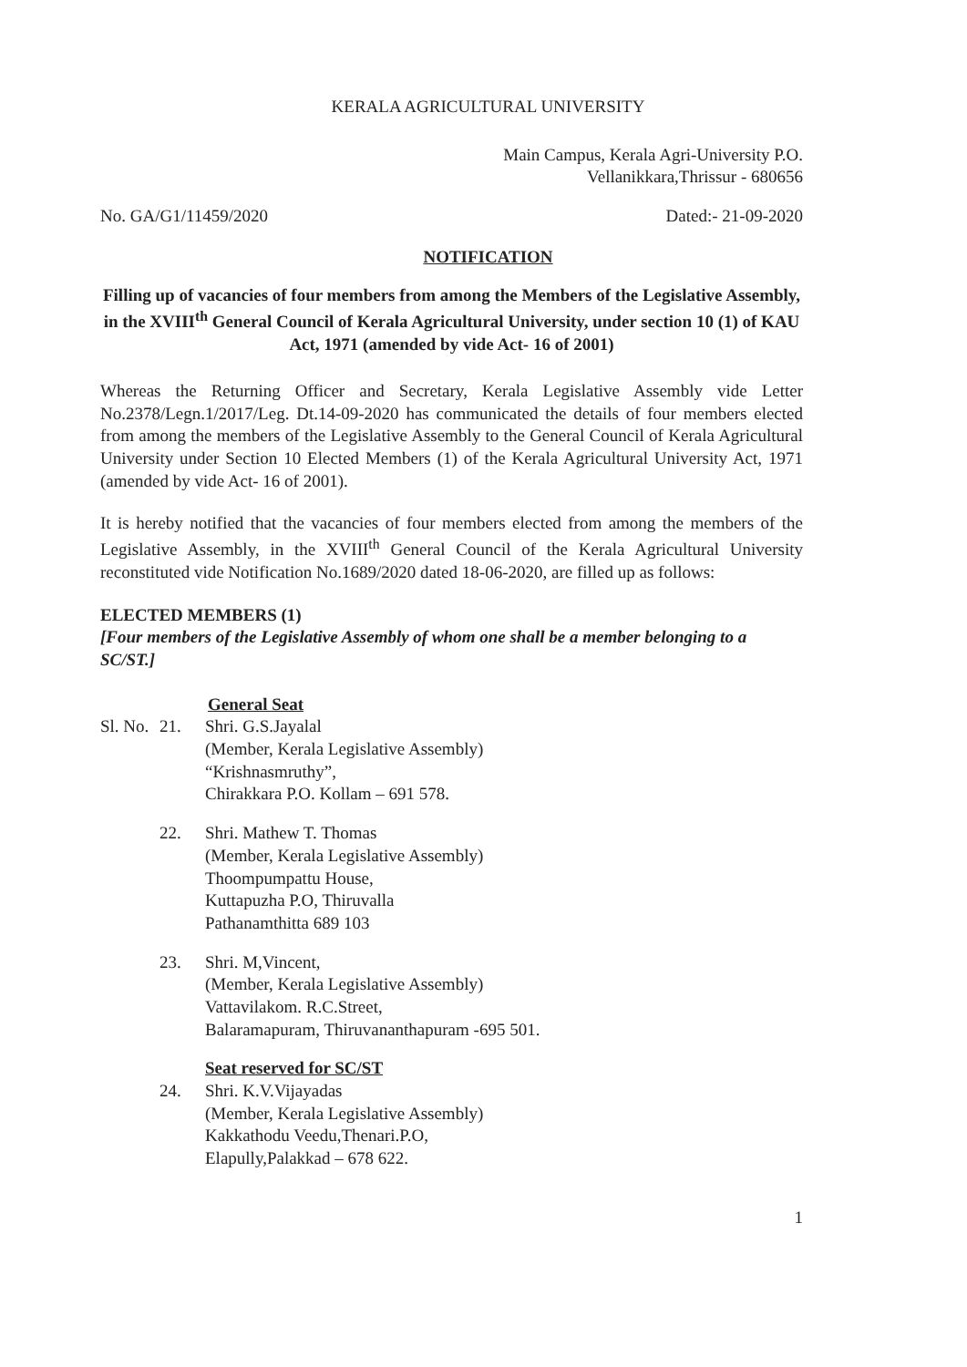KERALA AGRICULTURAL UNIVERSITY
Main Campus, Kerala Agri-University P.O.
Vellanikkara,Thrissur - 680656
No. GA/G1/11459/2020 Dated:- 21-09-2020
NOTIFICATION
Filling up of vacancies of four members from among the Members of the Legislative Assembly, in the XVIII<sup>th</sup> General Council of Kerala Agricultural University, under section 10 (1) of KAU Act, 1971 (amended by vide Act- 16 of 2001)
Whereas the Returning Officer and Secretary, Kerala Legislative Assembly vide Letter No.2378/Legn.1/2017/Leg. Dt.14-09-2020 has communicated the details of four members elected from among the members of the Legislative Assembly to the General Council of Kerala Agricultural University under Section 10 Elected Members (1) of the Kerala Agricultural University Act, 1971 (amended by vide Act- 16 of 2001).
It is hereby notified that the vacancies of four members elected from among the members of the Legislative Assembly, in the XVIII<sup>th</sup> General Council of the Kerala Agricultural University reconstituted vide Notification No.1689/2020 dated 18-06-2020, are filled up as follows:
ELECTED MEMBERS (1)
[Four members of the Legislative Assembly of whom one shall be a member belonging to a SC/ST.]
General Seat
Sl. No. 21. Shri. G.S.Jayalal
(Member, Kerala Legislative Assembly)
“Krishnasmruthy”,
Chirakkara P.O. Kollam – 691 578.
22. Shri. Mathew T. Thomas
(Member, Kerala Legislative Assembly)
Thoompumpattu House,
Kuttapuzha P.O, Thiruvalla
Pathanamthitta 689 103
23. Shri. M,Vincent,
(Member, Kerala Legislative Assembly)
Vattavilakom. R.C.Street,
Balaramapuram, Thiruvananthapuram -695 501.
Seat reserved for SC/ST
24. Shri. K.V.Vijayadas
(Member, Kerala Legislative Assembly)
Kakkathodu Veedu,Thenari.P.O,
Elapully,Palakkad – 678 622.
1